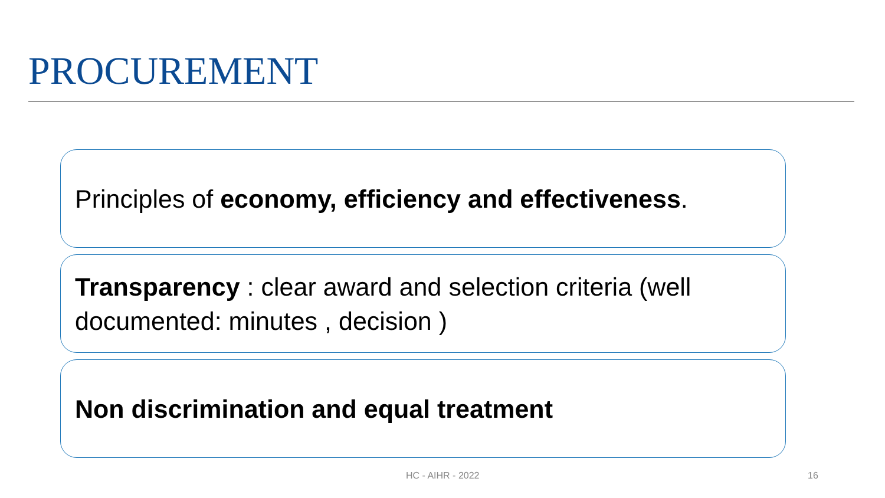PROCUREMENT
Principles of economy, efficiency and effectiveness.
Transparency : clear award and selection criteria (well documented: minutes , decision )
Non discrimination and equal treatment
HC - AIHR - 2022 16